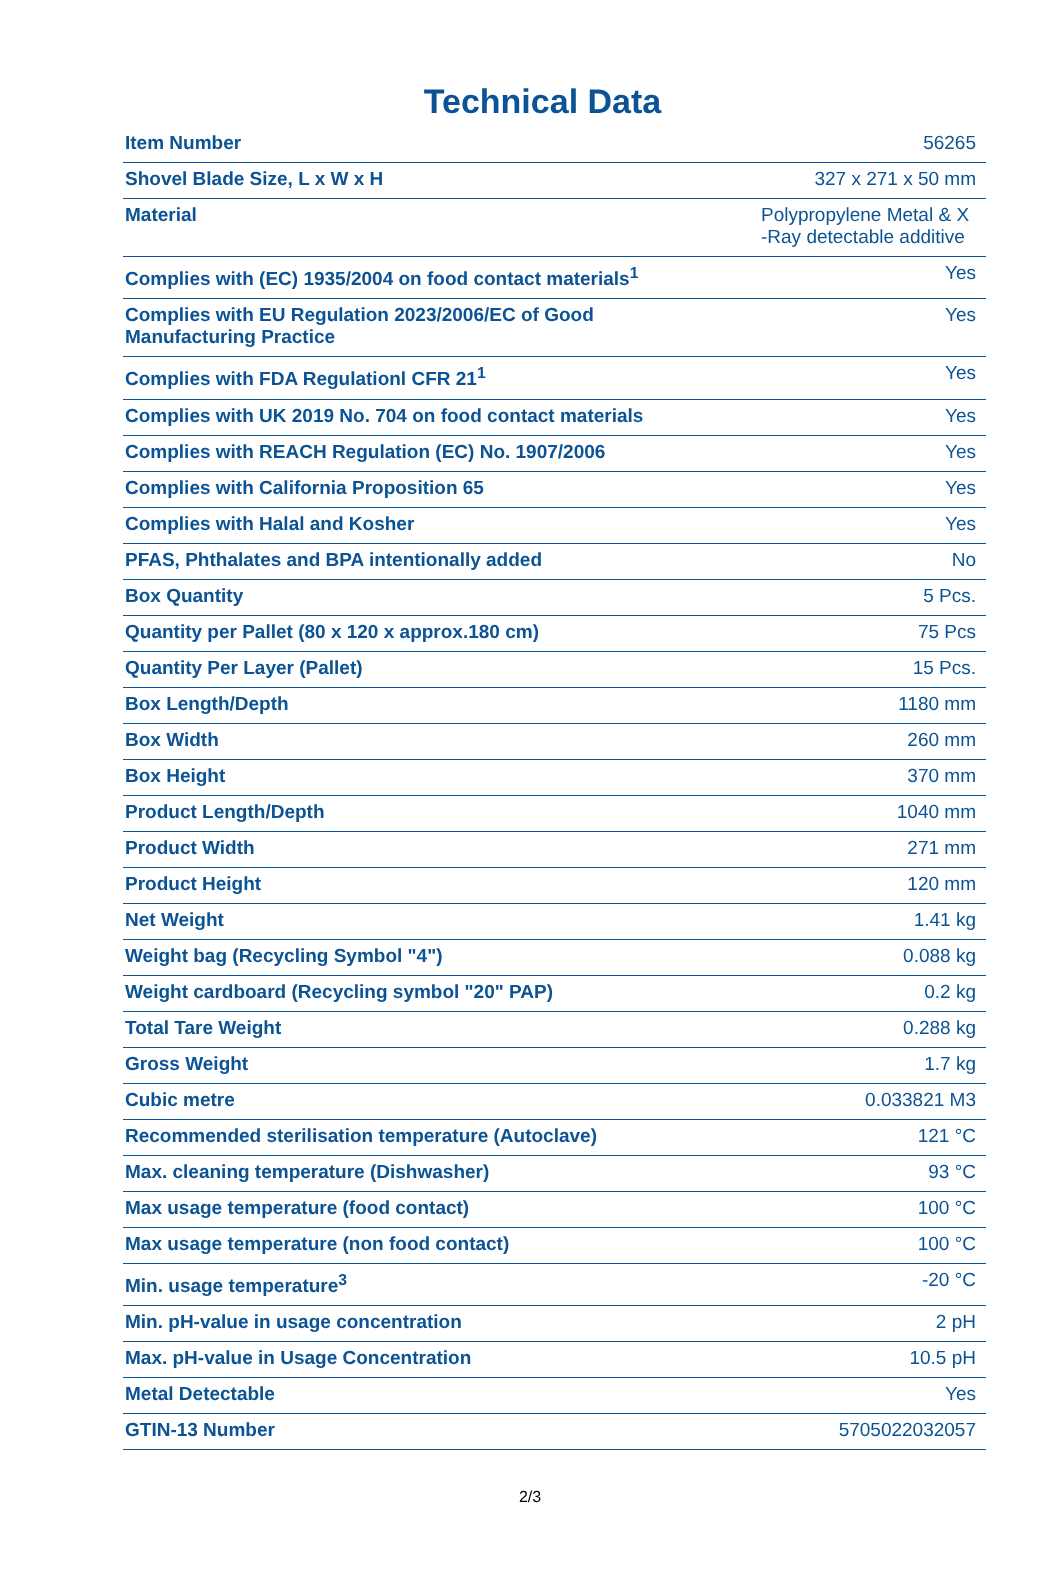Technical Data
| Item Number | 56265 |
| Shovel Blade Size, L x W x H | 327 x 271 x 50 mm |
| Material | Polypropylene Metal & X -Ray detectable additive |
| Complies with (EC) 1935/2004 on food contact materials<sup>1</sup> | Yes |
| Complies with EU Regulation 2023/2006/EC of Good Manufacturing Practice | Yes |
| Complies with FDA Regulationl CFR 21<sup>1</sup> | Yes |
| Complies with UK 2019 No. 704 on food contact materials | Yes |
| Complies with REACH Regulation (EC) No. 1907/2006 | Yes |
| Complies with California Proposition 65 | Yes |
| Complies with Halal and Kosher | Yes |
| PFAS, Phthalates and BPA intentionally added | No |
| Box Quantity | 5 Pcs. |
| Quantity per Pallet (80 x 120 x approx.180 cm) | 75 Pcs |
| Quantity Per Layer (Pallet) | 15 Pcs. |
| Box Length/Depth | 1180 mm |
| Box Width | 260 mm |
| Box Height | 370 mm |
| Product Length/Depth | 1040 mm |
| Product Width | 271 mm |
| Product Height | 120 mm |
| Net Weight | 1.41 kg |
| Weight bag (Recycling Symbol "4") | 0.088 kg |
| Weight cardboard (Recycling symbol "20" PAP) | 0.2 kg |
| Total Tare Weight | 0.288 kg |
| Gross Weight | 1.7 kg |
| Cubic metre | 0.033821 M3 |
| Recommended sterilisation temperature (Autoclave) | 121 °C |
| Max. cleaning temperature (Dishwasher) | 93 °C |
| Max usage temperature (food contact) | 100 °C |
| Max usage temperature (non food contact) | 100 °C |
| Min. usage temperature<sup>3</sup> | -20 °C |
| Min. pH-value in usage concentration | 2 pH |
| Max. pH-value in Usage Concentration | 10.5 pH |
| Metal Detectable | Yes |
| GTIN-13 Number | 5705022032057 |
2/3